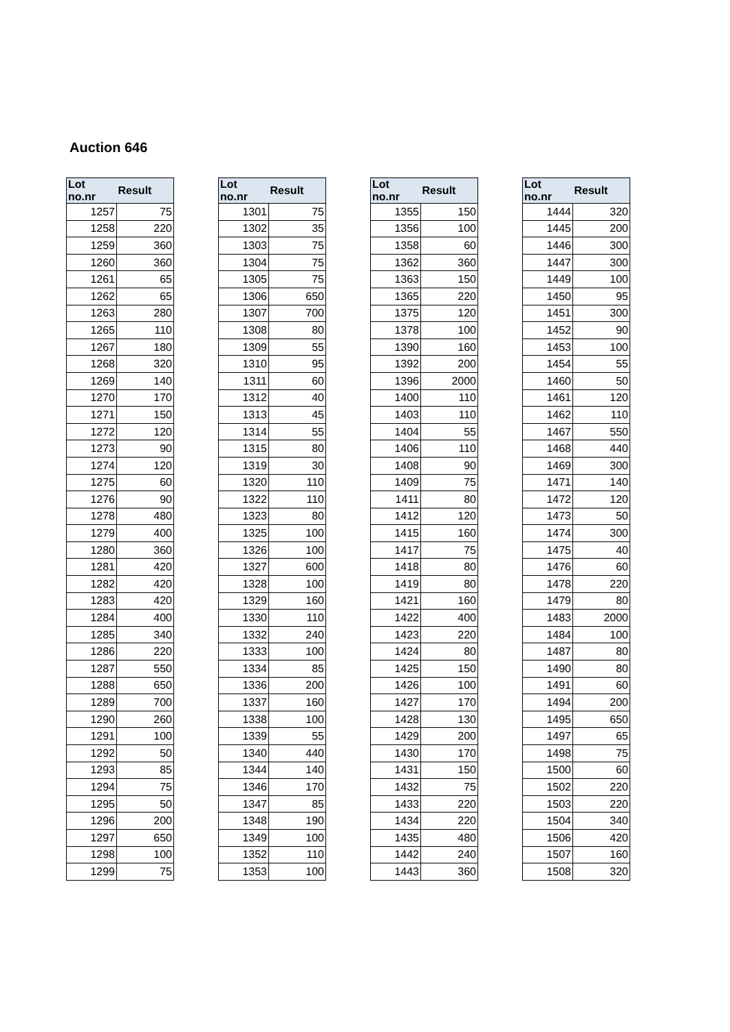Auction 646
| Lot no.nr | Result |
| --- | --- |
| 1257 | 75 |
| 1258 | 220 |
| 1259 | 360 |
| 1260 | 360 |
| 1261 | 65 |
| 1262 | 65 |
| 1263 | 280 |
| 1265 | 110 |
| 1267 | 180 |
| 1268 | 320 |
| 1269 | 140 |
| 1270 | 170 |
| 1271 | 150 |
| 1272 | 120 |
| 1273 | 90 |
| 1274 | 120 |
| 1275 | 60 |
| 1276 | 90 |
| 1278 | 480 |
| 1279 | 400 |
| 1280 | 360 |
| 1281 | 420 |
| 1282 | 420 |
| 1283 | 420 |
| 1284 | 400 |
| 1285 | 340 |
| 1286 | 220 |
| 1287 | 550 |
| 1288 | 650 |
| 1289 | 700 |
| 1290 | 260 |
| 1291 | 100 |
| 1292 | 50 |
| 1293 | 85 |
| 1294 | 75 |
| 1295 | 50 |
| 1296 | 200 |
| 1297 | 650 |
| 1298 | 100 |
| 1299 | 75 |
| Lot no.nr | Result |
| --- | --- |
| 1301 | 75 |
| 1302 | 35 |
| 1303 | 75 |
| 1304 | 75 |
| 1305 | 75 |
| 1306 | 650 |
| 1307 | 700 |
| 1308 | 80 |
| 1309 | 55 |
| 1310 | 95 |
| 1311 | 60 |
| 1312 | 40 |
| 1313 | 45 |
| 1314 | 55 |
| 1315 | 80 |
| 1319 | 30 |
| 1320 | 110 |
| 1322 | 110 |
| 1323 | 80 |
| 1325 | 100 |
| 1326 | 100 |
| 1327 | 600 |
| 1328 | 100 |
| 1329 | 160 |
| 1330 | 110 |
| 1332 | 240 |
| 1333 | 100 |
| 1334 | 85 |
| 1336 | 200 |
| 1337 | 160 |
| 1338 | 100 |
| 1339 | 55 |
| 1340 | 440 |
| 1344 | 140 |
| 1346 | 170 |
| 1347 | 85 |
| 1348 | 190 |
| 1349 | 100 |
| 1352 | 110 |
| 1353 | 100 |
| Lot no.nr | Result |
| --- | --- |
| 1355 | 150 |
| 1356 | 100 |
| 1358 | 60 |
| 1362 | 360 |
| 1363 | 150 |
| 1365 | 220 |
| 1375 | 120 |
| 1378 | 100 |
| 1390 | 160 |
| 1392 | 200 |
| 1396 | 2000 |
| 1400 | 110 |
| 1403 | 110 |
| 1404 | 55 |
| 1406 | 110 |
| 1408 | 90 |
| 1409 | 75 |
| 1411 | 80 |
| 1412 | 120 |
| 1415 | 160 |
| 1417 | 75 |
| 1418 | 80 |
| 1419 | 80 |
| 1421 | 160 |
| 1422 | 400 |
| 1423 | 220 |
| 1424 | 80 |
| 1425 | 150 |
| 1426 | 100 |
| 1427 | 170 |
| 1428 | 130 |
| 1429 | 200 |
| 1430 | 170 |
| 1431 | 150 |
| 1432 | 75 |
| 1433 | 220 |
| 1434 | 220 |
| 1435 | 480 |
| 1442 | 240 |
| 1443 | 360 |
| Lot no.nr | Result |
| --- | --- |
| 1444 | 320 |
| 1445 | 200 |
| 1446 | 300 |
| 1447 | 300 |
| 1449 | 100 |
| 1450 | 95 |
| 1451 | 300 |
| 1452 | 90 |
| 1453 | 100 |
| 1454 | 55 |
| 1460 | 50 |
| 1461 | 120 |
| 1462 | 110 |
| 1467 | 550 |
| 1468 | 440 |
| 1469 | 300 |
| 1471 | 140 |
| 1472 | 120 |
| 1473 | 50 |
| 1474 | 300 |
| 1475 | 40 |
| 1476 | 60 |
| 1478 | 220 |
| 1479 | 80 |
| 1483 | 2000 |
| 1484 | 100 |
| 1487 | 80 |
| 1490 | 80 |
| 1491 | 60 |
| 1494 | 200 |
| 1495 | 650 |
| 1497 | 65 |
| 1498 | 75 |
| 1500 | 60 |
| 1502 | 220 |
| 1503 | 220 |
| 1504 | 340 |
| 1506 | 420 |
| 1507 | 160 |
| 1508 | 320 |